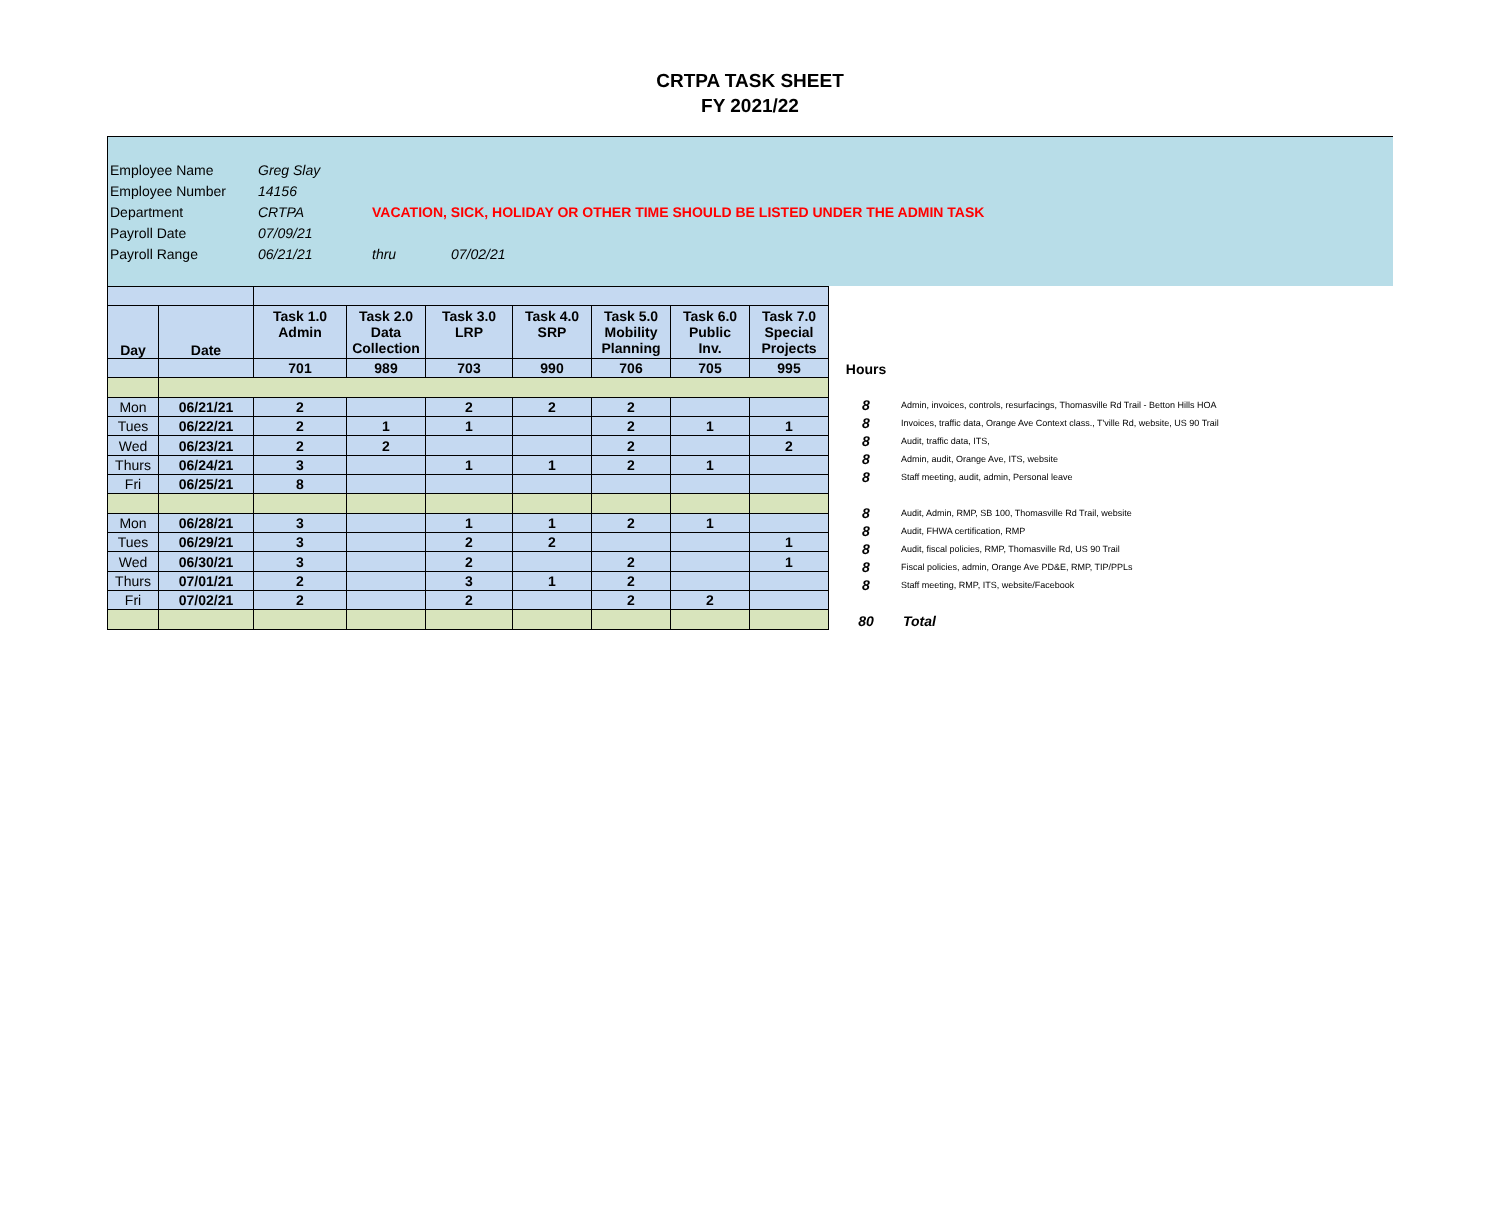CRTPA TASK SHEET
FY 2021/22
| Employee Name | Greg Slay | | |
| Employee Number | 14156 | | |
| Department | CRTPA | VACATION, SICK, HOLIDAY OR OTHER TIME SHOULD BE LISTED UNDER THE ADMIN TASK | |
| Payroll Date | 07/09/21 | | |
| Payroll Range | 06/21/21 | thru | 07/02/21 |
| Day | Date | Task 1.0 Admin | Task 2.0 Data Collection | Task 3.0 LRP | Task 4.0 SRP | Task 5.0 Mobility Planning | Task 6.0 Public Inv. | Task 7.0 Special Projects |
| --- | --- | --- | --- | --- | --- | --- | --- | --- |
| | | 701 | 989 | 703 | 990 | 706 | 705 | 995 |
| Mon | 06/21/21 | 2 | | 2 | 2 | 2 | | |
| Tues | 06/22/21 | 2 | 1 | 1 | | 2 | 1 | 1 |
| Wed | 06/23/21 | 2 | 2 | | | 2 | | 2 |
| Thurs | 06/24/21 | 3 | | 1 | 1 | 2 | 1 | |
| Fri | 06/25/21 | 8 | | | | | | |
| Mon | 06/28/21 | 3 | | 1 | 1 | 2 | 1 | |
| Tues | 06/29/21 | 3 | | 2 | 2 | | | 1 |
| Wed | 06/30/21 | 3 | | 2 | | 2 | | 1 |
| Thurs | 07/01/21 | 2 | | 3 | 1 | 2 | | |
| Fri | 07/02/21 | 2 | | 2 | | 2 | 2 | |
Hours
8 Admin, invoices, controls, resurfacings, Thomasville Rd Trail - Betton Hills HOA
8 Invoices, traffic data, Orange Ave Context class., T'ville Rd, website, US 90 Trail
8 Audit, traffic data, ITS,
8 Admin, audit, Orange Ave, ITS, website
8 Staff meeting, audit, admin, Personal leave
8 Audit, Admin, RMP, SB 100, Thomasville Rd Trail, website
8 Audit, FHWA certification, RMP
8 Audit, fiscal policies, RMP, Thomasville Rd, US 90 Trail
8 Fiscal policies, admin, Orange Ave PD&E, RMP, TIP/PPLs
8 Staff meeting, RMP, ITS, website/Facebook
80 Total